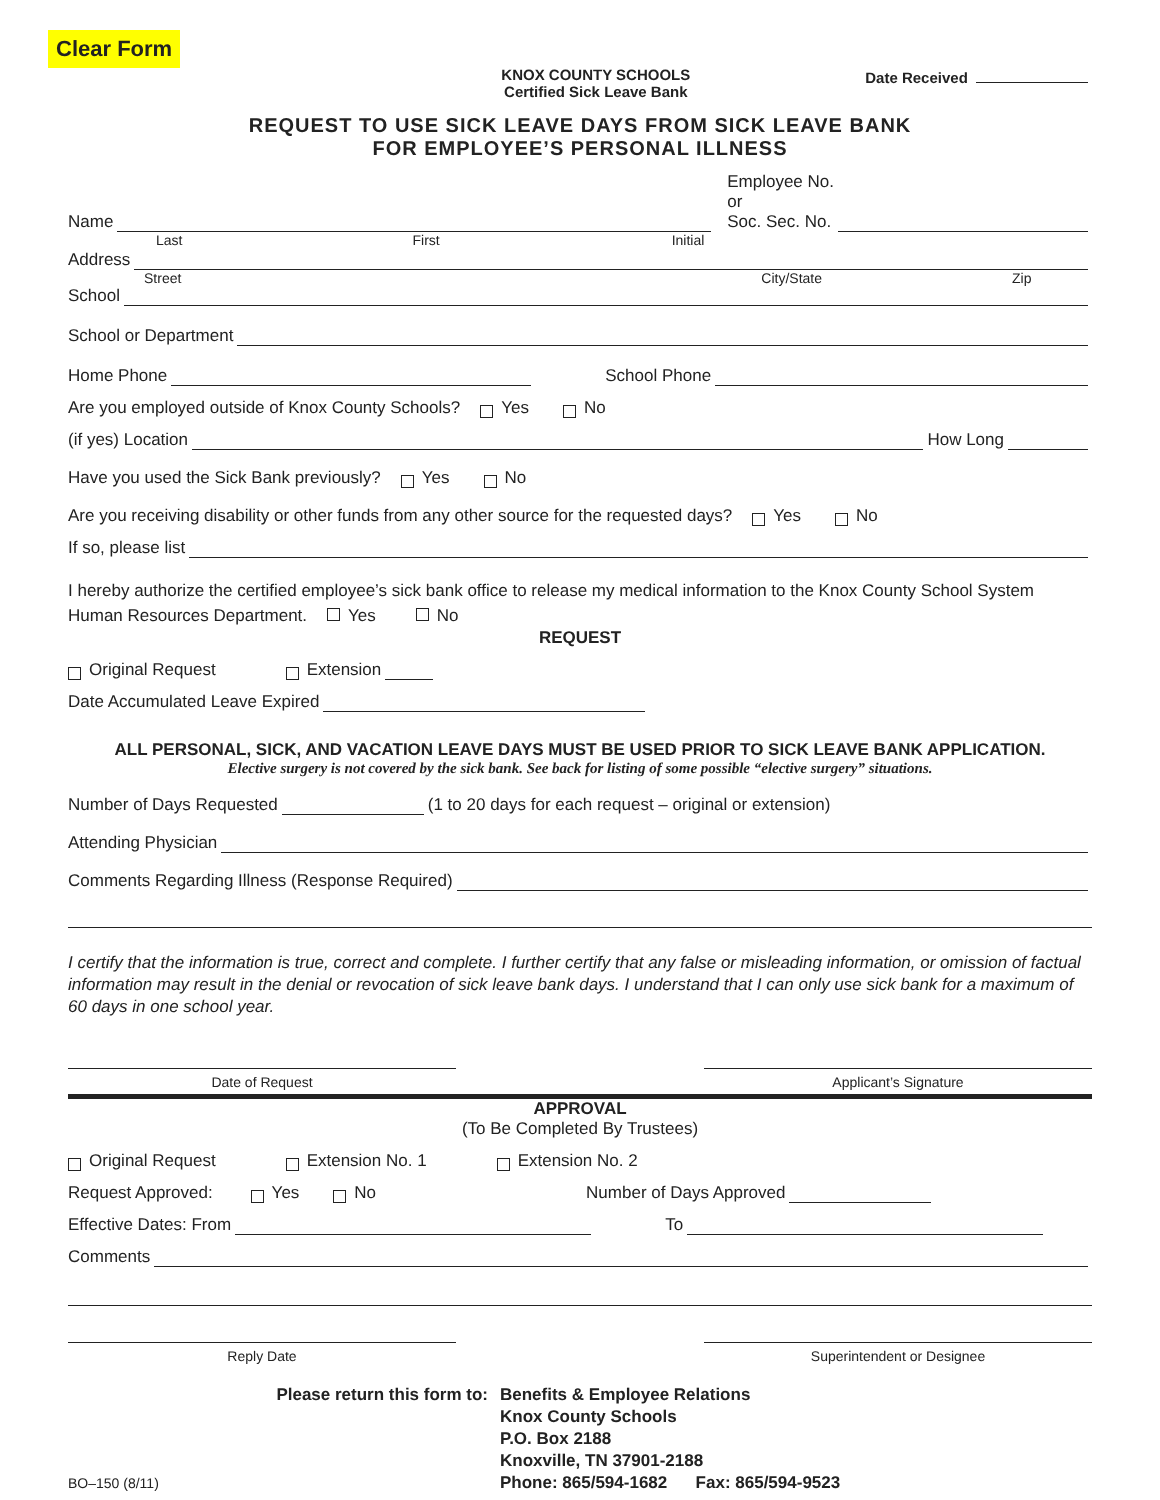Clear Form
KNOX COUNTY SCHOOLS
Certified Sick Leave Bank
Date Received
REQUEST TO USE SICK LEAVE DAYS FROM SICK LEAVE BANK
FOR EMPLOYEE’S PERSONAL ILLNESS
Name Employee No.
or
Soc. Sec. No.
Last First Initial
Address
Street City/State Zip
School
School or Department
Home Phone School Phone
Are you employed outside of Knox County Schools? Yes No
(if yes) Location How Long
Have you used the Sick Bank previously? Yes No
Are you receiving disability or other funds from any other source for the requested days? Yes No
If so, please list
I hereby authorize the certified employee’s sick bank office to release my medical information to the Knox County School System Human Resources Department. Yes No
REQUEST
Original Request Extension
Date Accumulated Leave Expired
ALL PERSONAL, SICK, AND VACATION LEAVE DAYS MUST BE USED PRIOR TO SICK LEAVE BANK APPLICATION.
Elective surgery is not covered by the sick bank. See back for listing of some possible “elective surgery” situations.
Number of Days Requested (1 to 20 days for each request – original or extension)
Attending Physician
Comments Regarding Illness (Response Required)
I certify that the information is true, correct and complete. I further certify that any false or misleading information, or omission of factual information may result in the denial or revocation of sick leave bank days. I understand that I can only use sick bank for a maximum of 60 days in one school year.
Date of Request Applicant’s Signature
APPROVAL
(To Be Completed By Trustees)
Original Request Extension No. 1 Extension No. 2
Request Approved: Yes No Number of Days Approved
Effective Dates: From To
Comments
Reply Date Superintendent or Designee
Please return this form to:
BO–150 (8/11)
Benefits & Employee Relations
Knox County Schools
P.O. Box 2188
Knoxville, TN 37901-2188
Phone: 865/594-1682 Fax: 865/594-9523